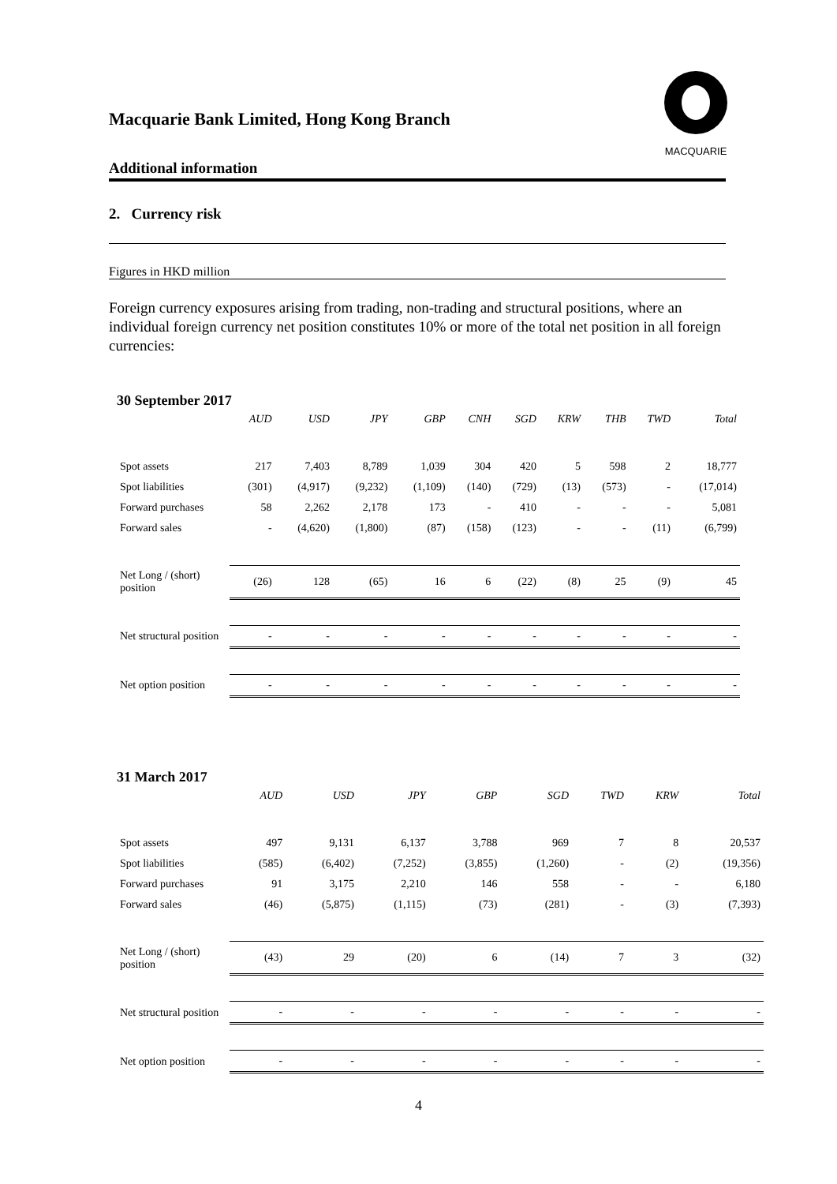MACQUARIE
Macquarie Bank Limited, Hong Kong Branch
Additional information
2. Currency risk
Figures in HKD million
Foreign currency exposures arising from trading, non-trading and structural positions, where an individual foreign currency net position constitutes 10% or more of the total net position in all foreign currencies:
30 September 2017
| | AUD | USD | JPY | GBP | CNH | SGD | KRW | THB | TWD | Total |
| Spot assets | 217 | 7,403 | 8,789 | 1,039 | 304 | 420 | 5 | 598 | 2 | 18,777 |
| Spot liabilities | (301) | (4,917) | (9,232) | (1,109) | (140) | (729) | (13) | (573) | - | (17,014) |
| Forward purchases | 58 | 2,262 | 2,178 | 173 | - | 410 | - | - | - | 5,081 |
| Forward sales | - | (4,620) | (1,800) | (87) | (158) | (123) | - | - | (11) | (6,799) |
| Net Long / (short) position | (26) | 128 | (65) | 16 | 6 | (22) | (8) | 25 | (9) | 45 |
| Net structural position | - | - | - | - | - | - | - | - | - | - |
| Net option position | - | - | - | - | - | - | - | - | - | - |
31 March 2017
| | AUD | USD | JPY | GBP | SGD | TWD | KRW | Total |
| Spot assets | 497 | 9,131 | 6,137 | 3,788 | 969 | 7 | 8 | 20,537 |
| Spot liabilities | (585) | (6,402) | (7,252) | (3,855) | (1,260) | - | (2) | (19,356) |
| Forward purchases | 91 | 3,175 | 2,210 | 146 | 558 | - | - | 6,180 |
| Forward sales | (46) | (5,875) | (1,115) | (73) | (281) | - | (3) | (7,393) |
| Net Long / (short) position | (43) | 29 | (20) | 6 | (14) | 7 | 3 | (32) |
| Net structural position | - | - | - | - | - | - | - | - |
| Net option position | - | - | - | - | - | - | - | - |
4